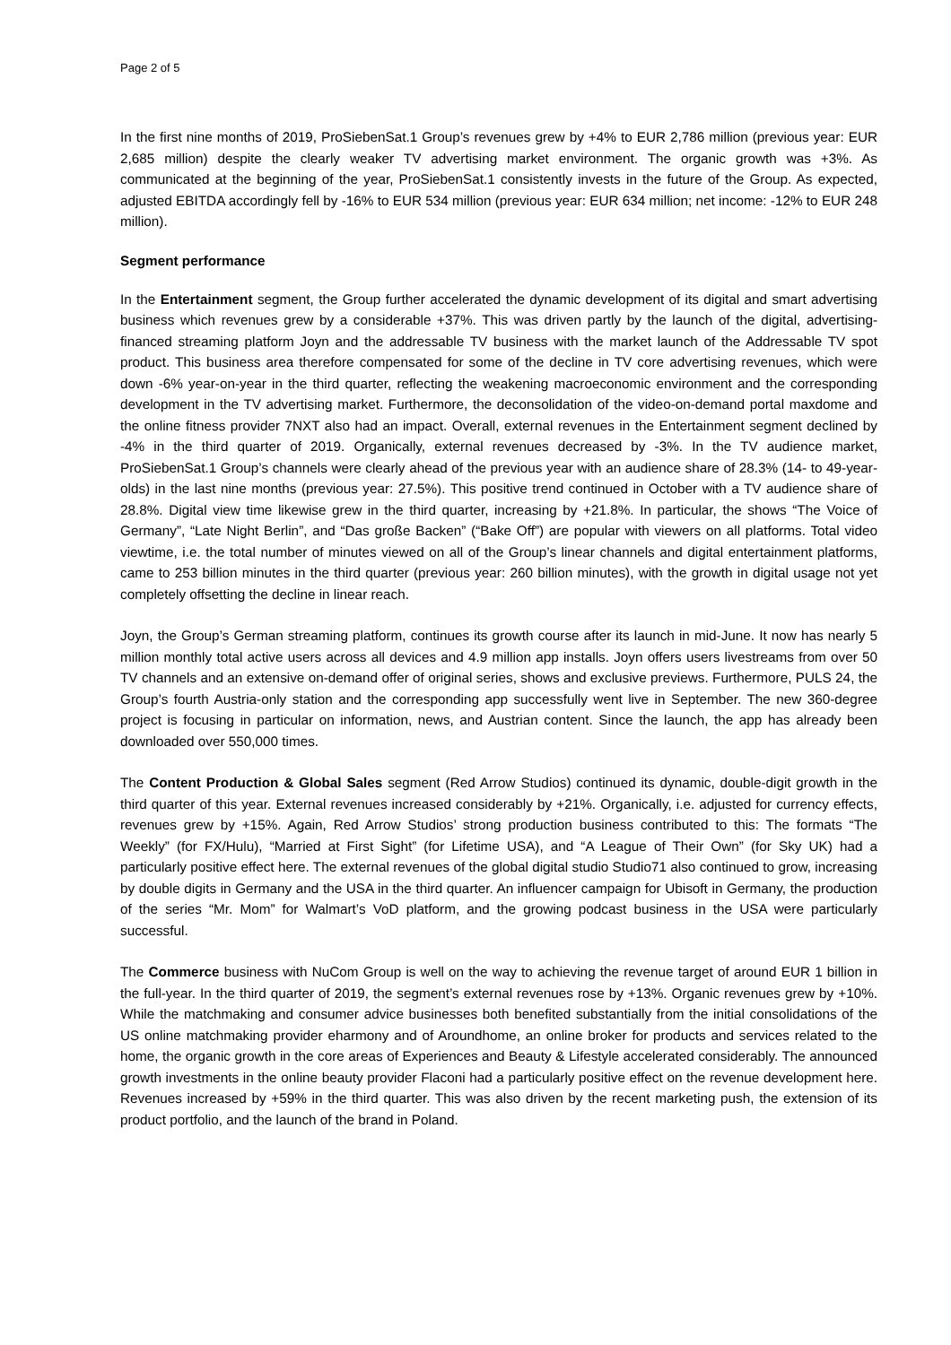Page 2 of 5
In the first nine months of 2019, ProSiebenSat.1 Group’s revenues grew by +4% to EUR 2,786 million (previous year: EUR 2,685 million) despite the clearly weaker TV advertising market environment. The organic growth was +3%. As communicated at the beginning of the year, ProSiebenSat.1 consistently invests in the future of the Group. As expected, adjusted EBITDA accordingly fell by -16% to EUR 534 million (previous year: EUR 634 million; net income: -12% to EUR 248 million).
Segment performance
In the Entertainment segment, the Group further accelerated the dynamic development of its digital and smart advertising business which revenues grew by a considerable +37%. This was driven partly by the launch of the digital, advertising-financed streaming platform Joyn and the addressable TV business with the market launch of the Addressable TV spot product. This business area therefore compensated for some of the decline in TV core advertising revenues, which were down -6% year-on-year in the third quarter, reflecting the weakening macroeconomic environment and the corresponding development in the TV advertising market. Furthermore, the deconsolidation of the video-on-demand portal maxdome and the online fitness provider 7NXT also had an impact. Overall, external revenues in the Entertainment segment declined by -4% in the third quarter of 2019. Organically, external revenues decreased by -3%. In the TV audience market, ProSiebenSat.1 Group’s channels were clearly ahead of the previous year with an audience share of 28.3% (14- to 49-year-olds) in the last nine months (previous year: 27.5%). This positive trend continued in October with a TV audience share of 28.8%. Digital view time likewise grew in the third quarter, increasing by +21.8%. In particular, the shows “The Voice of Germany”, “Late Night Berlin”, and “Das große Backen” (“Bake Off”) are popular with viewers on all platforms. Total video viewtime, i.e. the total number of minutes viewed on all of the Group’s linear channels and digital entertainment platforms, came to 253 billion minutes in the third quarter (previous year: 260 billion minutes), with the growth in digital usage not yet completely offsetting the decline in linear reach.
Joyn, the Group’s German streaming platform, continues its growth course after its launch in mid-June. It now has nearly 5 million monthly total active users across all devices and 4.9 million app installs. Joyn offers users livestreams from over 50 TV channels and an extensive on-demand offer of original series, shows and exclusive previews. Furthermore, PULS 24, the Group’s fourth Austria-only station and the corresponding app successfully went live in September. The new 360-degree project is focusing in particular on information, news, and Austrian content. Since the launch, the app has already been downloaded over 550,000 times.
The Content Production & Global Sales segment (Red Arrow Studios) continued its dynamic, double-digit growth in the third quarter of this year. External revenues increased considerably by +21%. Organically, i.e. adjusted for currency effects, revenues grew by +15%. Again, Red Arrow Studios’ strong production business contributed to this: The formats “The Weekly” (for FX/Hulu), “Married at First Sight” (for Lifetime USA), and “A League of Their Own” (for Sky UK) had a particularly positive effect here. The external revenues of the global digital studio Studio71 also continued to grow, increasing by double digits in Germany and the USA in the third quarter. An influencer campaign for Ubisoft in Germany, the production of the series “Mr. Mom” for Walmart’s VoD platform, and the growing podcast business in the USA were particularly successful.
The Commerce business with NuCom Group is well on the way to achieving the revenue target of around EUR 1 billion in the full-year. In the third quarter of 2019, the segment’s external revenues rose by +13%. Organic revenues grew by +10%. While the matchmaking and consumer advice businesses both benefited substantially from the initial consolidations of the US online matchmaking provider eharmony and of Aroundhome, an online broker for products and services related to the home, the organic growth in the core areas of Experiences and Beauty & Lifestyle accelerated considerably. The announced growth investments in the online beauty provider Flaconi had a particularly positive effect on the revenue development here. Revenues increased by +59% in the third quarter. This was also driven by the recent marketing push, the extension of its product portfolio, and the launch of the brand in Poland.